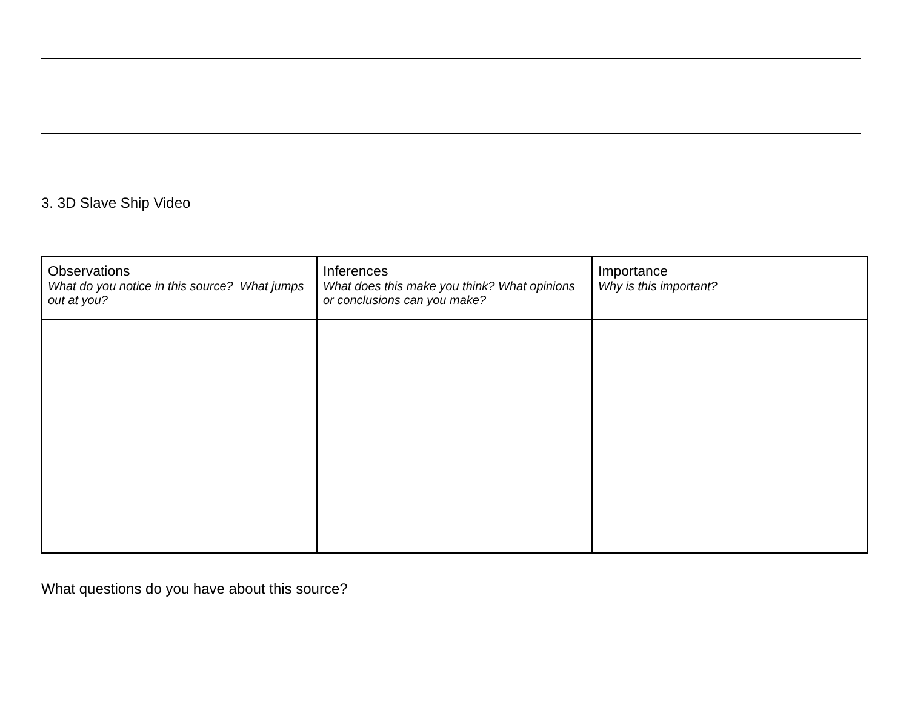3. 3D Slave Ship Video
| Observations What do you notice in this source? What jumps out at you? | Inferences What does this make you think? What opinions or conclusions can you make? | Importance Why is this important? |
What questions do you have about this source?